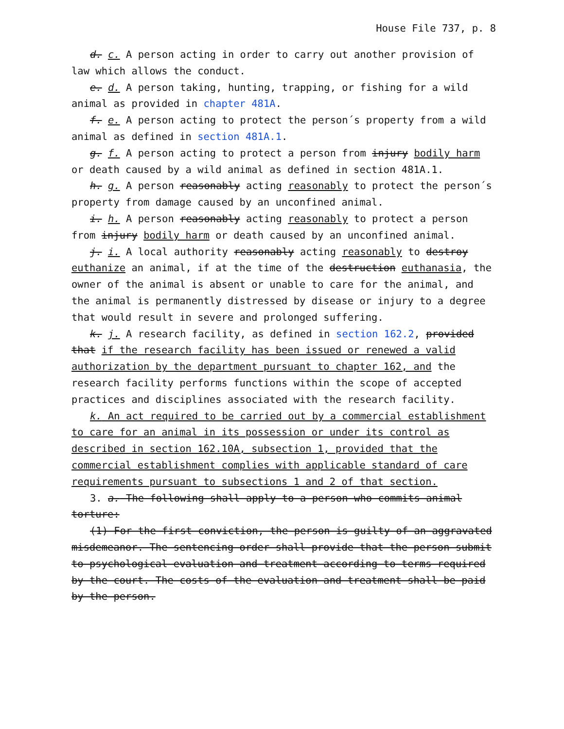House File 737, p. 8
d. c. A person acting in order to carry out another provision of law which allows the conduct.
e. d. A person taking, hunting, trapping, or fishing for a wild animal as provided in chapter 481A.
f. e. A person acting to protect the person´s property from a wild animal as defined in section 481A.1.
g. f. A person acting to protect a person from injury bodily harm or death caused by a wild animal as defined in section 481A.1.
h. g. A person reasonably acting reasonably to protect the person´s property from damage caused by an unconfined animal.
i. h. A person reasonably acting reasonably to protect a person from injury bodily harm or death caused by an unconfined animal.
j. i. A local authority reasonably acting reasonably to destroy euthanize an animal, if at the time of the destruction euthanasia, the owner of the animal is absent or unable to care for the animal, and the animal is permanently distressed by disease or injury to a degree that would result in severe and prolonged suffering.
k. j. A research facility, as defined in section 162.2, provided that if the research facility has been issued or renewed a valid authorization by the department pursuant to chapter 162, and the research facility performs functions within the scope of accepted practices and disciplines associated with the research facility.
k. An act required to be carried out by a commercial establishment to care for an animal in its possession or under its control as described in section 162.10A, subsection 1, provided that the commercial establishment complies with applicable standard of care requirements pursuant to subsections 1 and 2 of that section.
3. a. The following shall apply to a person who commits animal torture:
(1) For the first conviction, the person is guilty of an aggravated misdemeanor. The sentencing order shall provide that the person submit to psychological evaluation and treatment according to terms required by the court. The costs of the evaluation and treatment shall be paid by the person.